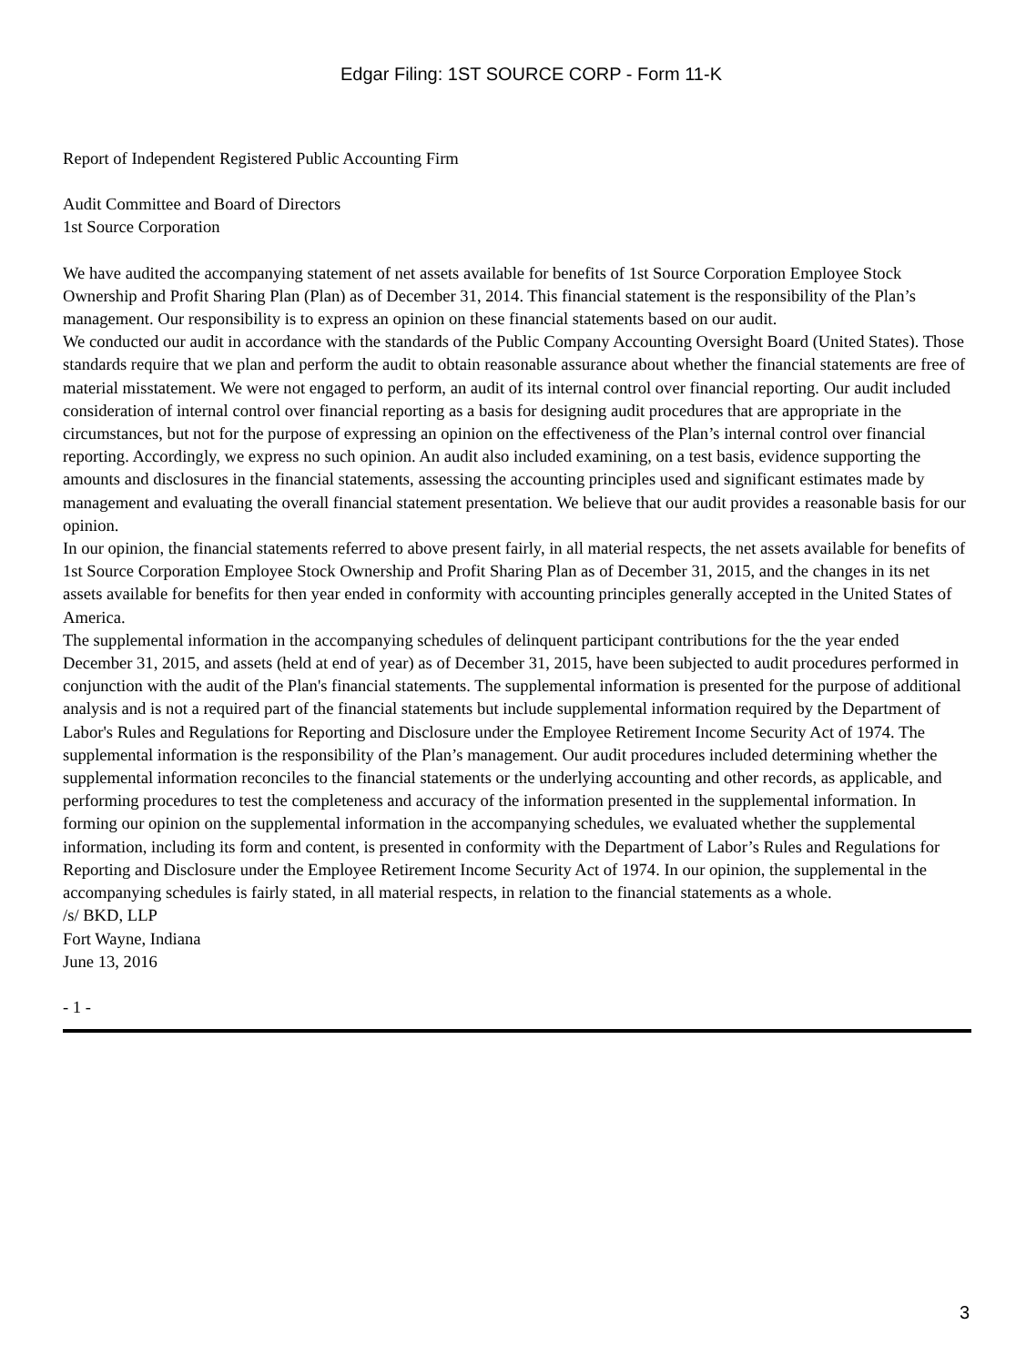Edgar Filing: 1ST SOURCE CORP - Form 11-K
Report of Independent Registered Public Accounting Firm
Audit Committee and Board of Directors
1st Source Corporation
We have audited the accompanying statement of net assets available for benefits of 1st Source Corporation Employee Stock Ownership and Profit Sharing Plan (Plan) as of December 31, 2014. This financial statement is the responsibility of the Plan’s management. Our responsibility is to express an opinion on these financial statements based on our audit.
We conducted our audit in accordance with the standards of the Public Company Accounting Oversight Board (United States). Those standards require that we plan and perform the audit to obtain reasonable assurance about whether the financial statements are free of material misstatement. We were not engaged to perform, an audit of its internal control over financial reporting. Our audit included consideration of internal control over financial reporting as a basis for designing audit procedures that are appropriate in the circumstances, but not for the purpose of expressing an opinion on the effectiveness of the Plan’s internal control over financial reporting. Accordingly, we express no such opinion. An audit also included examining, on a test basis, evidence supporting the amounts and disclosures in the financial statements, assessing the accounting principles used and significant estimates made by management and evaluating the overall financial statement presentation. We believe that our audit provides a reasonable basis for our opinion.
In our opinion, the financial statements referred to above present fairly, in all material respects, the net assets available for benefits of 1st Source Corporation Employee Stock Ownership and Profit Sharing Plan as of December 31, 2015, and the changes in its net assets available for benefits for then year ended in conformity with accounting principles generally accepted in the United States of America.
The supplemental information in the accompanying schedules of delinquent participant contributions for the the year ended December 31, 2015, and assets (held at end of year) as of December 31, 2015, have been subjected to audit procedures performed in conjunction with the audit of the Plan's financial statements. The supplemental information is presented for the purpose of additional analysis and is not a required part of the financial statements but include supplemental information required by the Department of Labor's Rules and Regulations for Reporting and Disclosure under the Employee Retirement Income Security Act of 1974. The supplemental information is the responsibility of the Plan’s management. Our audit procedures included determining whether the supplemental information reconciles to the financial statements or the underlying accounting and other records, as applicable, and performing procedures to test the completeness and accuracy of the information presented in the supplemental information. In forming our opinion on the supplemental information in the accompanying schedules, we evaluated whether the supplemental information, including its form and content, is presented in conformity with the Department of Labor’s Rules and Regulations for Reporting and Disclosure under the Employee Retirement Income Security Act of 1974. In our opinion, the supplemental in the accompanying schedules is fairly stated, in all material respects, in relation to the financial statements as a whole.
/s/ BKD, LLP
Fort Wayne, Indiana
June 13, 2016
- 1 -
3